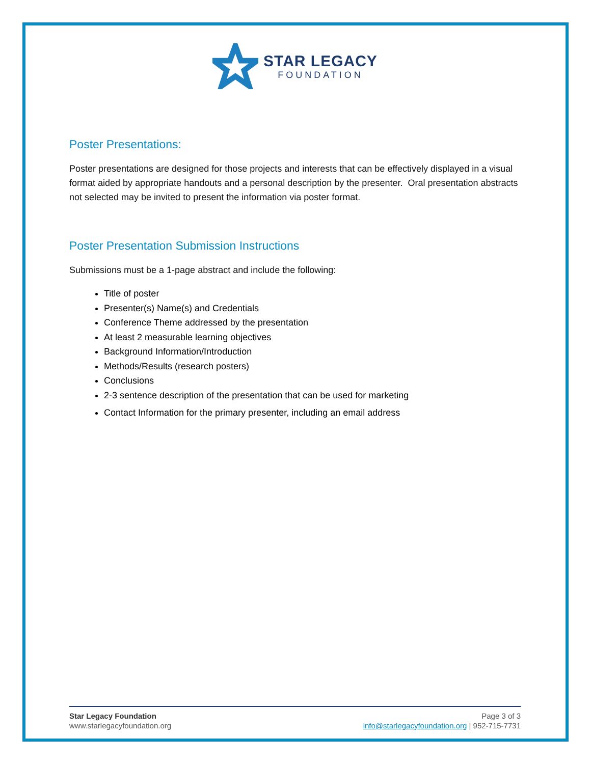STAR LEGACY
FOUNDATION
Poster Presentations:
Poster presentations are designed for those projects and interests that can be effectively displayed in a visual format aided by appropriate handouts and a personal description by the presenter. Oral presentation abstracts not selected may be invited to present the information via poster format.
Poster Presentation Submission Instructions
Submissions must be a 1-page abstract and include the following:
Title of poster
Presenter(s) Name(s) and Credentials
Conference Theme addressed by the presentation
At least 2 measurable learning objectives
Background Information/Introduction
Methods/Results (research posters)
Conclusions
2-3 sentence description of the presentation that can be used for marketing
Contact Information for the primary presenter, including an email address
Star Legacy Foundation
www.starlegacyfoundation.org
Page 3 of 3
info@starlegacyfoundation.org | 952-715-7731